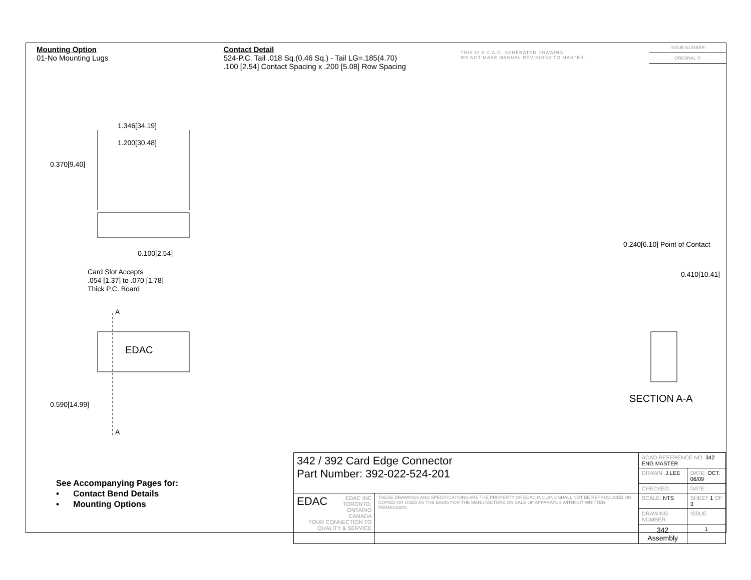Mounting Option
01-No Mounting Lugs
Contact Detail
524-P.C. Tail .018 Sq.(0.46 Sq.) - Tail LG=.185(4.70)
.100 [2.54] Contact Spacing x .200 [5.08] Row Spacing
THIS IS A C.A.D. GENERATED DRAWING
DO NOT MAKE MANUAL REVISIONS TO MASTER.
ISSUE NUMBER
ORIGINAL ①
1.346[34.19]
1.200[30.48]
0.370[9.40]
0.100[2.54]
Card Slot Accepts
.054 [1.37] to .070 [1.78]
Thick P.C. Board
A
EDAC
0.590[14.99]
A
0.240[6.10] Point of Contact
0.410[10.41]
SECTION A-A
See Accompanying Pages for:
• Contact Bend Details
• Mounting Options
| 342 / 392 Card Edge Connector Part Number: 392-022-524-201 | | ACAD REFERENCE NO. 342 ENG MASTER | | |
| | | DRAWN: J.LEE | DATE: OCT. 06/09 | |
| | | CHECKED: | DATE: | |
| EDAC EDAC INC TORONTO, ONTARIO CANADA YOUR CONNECTION TO QUALITY & SERVICE | THESE DRAWINGS AND SPECIFICATIONS ARE THE PROPERTY OF EDAC INC.,AND SHALL NOT BE REPRODUCED,OR COPIED OR USED AS THE BASIS FOR THE MANUFACTURE OR SALE OF APPARATUS WITHOUT WRITTEN PERMISSION. | SCALE: NTS | SHEET 1 OF 3 | |
| | | DRAWING NUMBER | | ISSUE |
| | | 342 Assembly | | 1 |